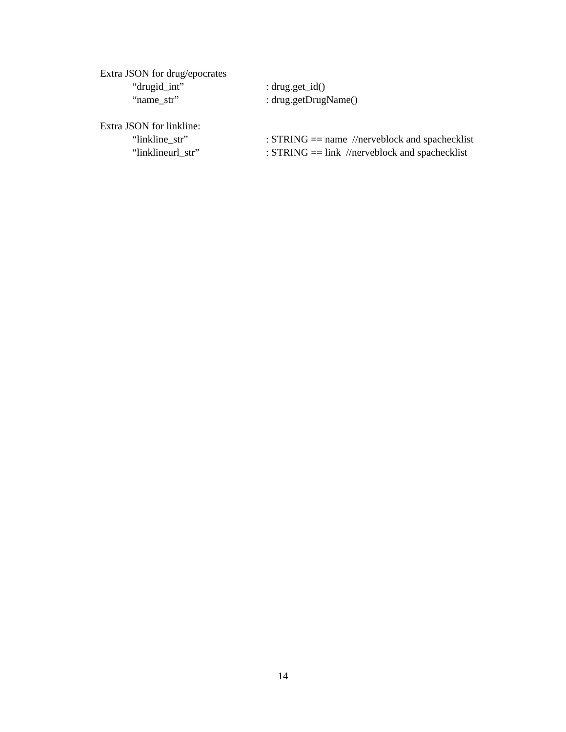Extra JSON for drug/epocrates
“drugid_int”: drug.get_id()
“name_str”: drug.getDrugName()
Extra JSON for linkline:
“linkline_str”: STRING == name //nerveblock and spachecklist
“linklineurl_str”: STRING == link //nerveblock and spachecklist
14